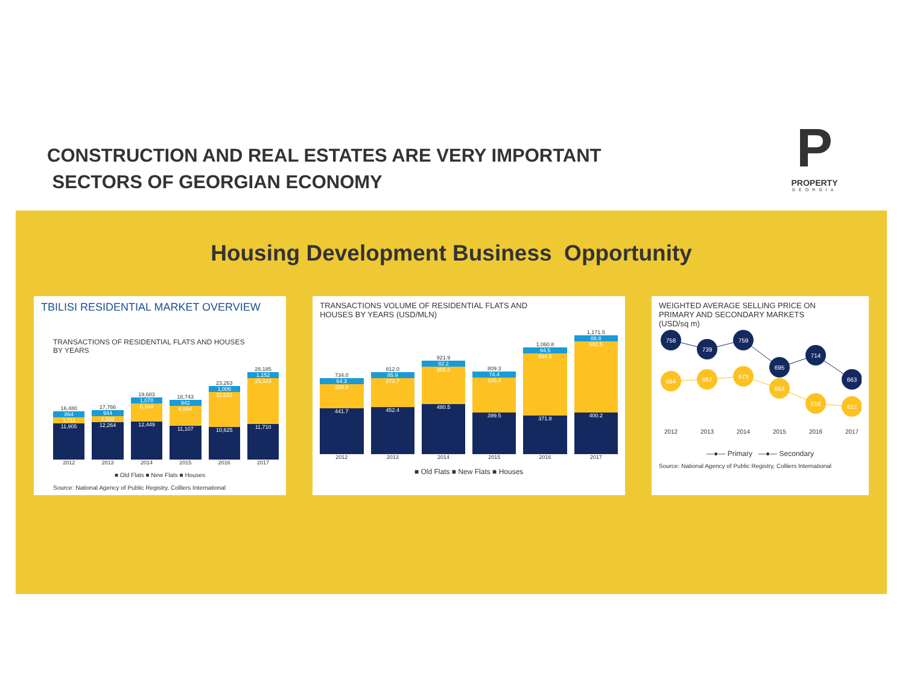CONSTRUCTION AND REAL ESTATES ARE VERY IMPORTANT
SECTORS OF GEORGIAN ECONOMY
P
PROPERTY
GEORGIA
Housing Development Business Opportunity
TBILISI RESIDENTIAL MARKET OVERVIEW
TRANSACTIONS OF RESIDENTIAL FLATS AND HOUSES
BY YEARS
16,480
864
3,711
11,905
17,766
944
4,558
12,264
19,683
1,070
6,164
12,449
18,743
942
6,694
11,107
23,263
1,006
11,632
10,625
28,185
1,152
15,323
11,710
2012 2013 2014 2015 2016 2017
■ Old Flats ■ New Flats ■ Houses
Source: National Agency of Public Registry, Colliers International
TRANSACTIONS VOLUME OF RESIDENTIAL FLATS AND
HOUSES BY YEARS (USD/MLN)
734.0
64.3
228.0
441.7
812.0
85.9
273.7
452.4
921.9
82.2
359.2
480.5
809.3
74.4
335.4
399.5
1,060.8
94.5
594.5
371.8
1,171.5
88.8
682.5
400.2
2012 2013 2014 2015 2016 2017
■ Old Flats ■ New Flats ■ Houses
WEIGHTED AVERAGE SELLING PRICE ON
PRIMARY AND SECONDARY MARKETS
(USD/sq m)
758
739
759
695
714
663
664
667
673
653
618
612
2012
2013
2014
2015
2016
2017
—●— Primary —●— Secondary
Source: National Agency of Public Registry, Colliers International